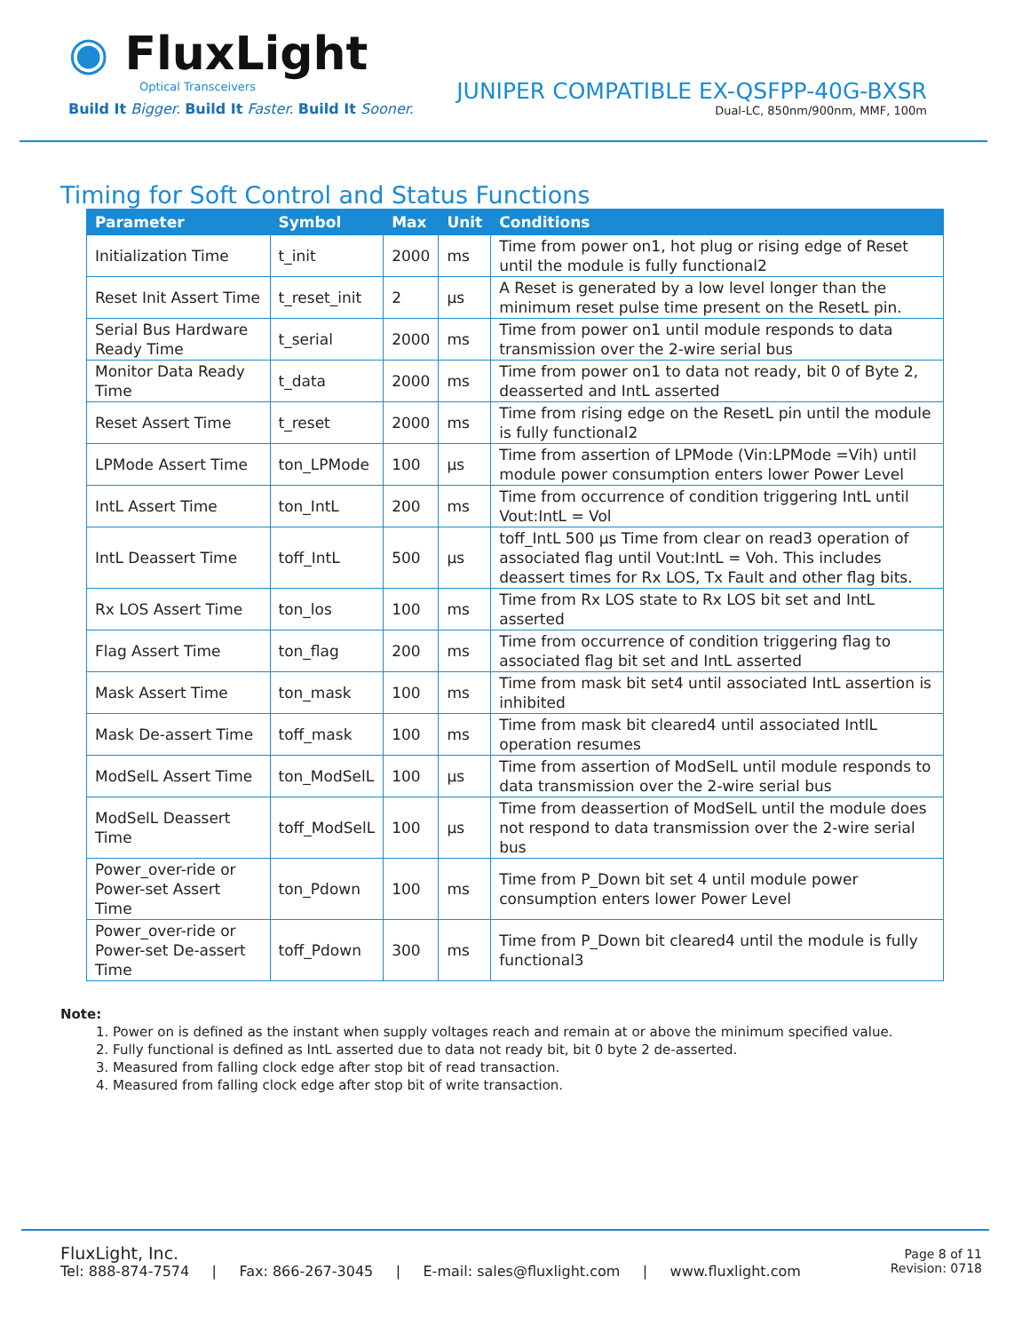◉ FluxLight
Optical Transceivers
Build It Bigger. Build It Faster. Build It Sooner.
JUNIPER COMPATIBLE EX-QSFPP-40G-BXSR
Dual-LC, 850nm/900nm, MMF, 100m
Timing for Soft Control and Status Functions
| Parameter | Symbol | Max | Unit | Conditions |
| --- | --- | --- | --- | --- |
| Initialization Time | t_init | 2000 | ms | Time from power on1, hot plug or rising edge of Reset until the module is fully functional2 |
| Reset Init Assert Time | t_reset_init | 2 | μs | A Reset is generated by a low level longer than the minimum reset pulse time present on the ResetL pin. |
| Serial Bus Hardware Ready Time | t_serial | 2000 | ms | Time from power on1 until module responds to data transmission over the 2-wire serial bus |
| Monitor Data Ready Time | t_data | 2000 | ms | Time from power on1 to data not ready, bit 0 of Byte 2, deasserted and IntL asserted |
| Reset Assert Time | t_reset | 2000 | ms | Time from rising edge on the ResetL pin until the module is fully functional2 |
| LPMode Assert Time | ton_LPMode | 100 | μs | Time from assertion of LPMode (Vin:LPMode =Vih) until module power consumption enters lower Power Level |
| IntL Assert Time | ton_IntL | 200 | ms | Time from occurrence of condition triggering IntL until Vout:IntL = Vol |
| IntL Deassert Time | toff_IntL | 500 | μs | toff_IntL 500 μs Time from clear on read3 operation of associated flag until Vout:IntL = Voh. This includes deassert times for Rx LOS, Tx Fault and other flag bits. |
| Rx LOS Assert Time | ton_los | 100 | ms | Time from Rx LOS state to Rx LOS bit set and IntL asserted |
| Flag Assert Time | ton_flag | 200 | ms | Time from occurrence of condition triggering flag to associated flag bit set and IntL asserted |
| Mask Assert Time | ton_mask | 100 | ms | Time from mask bit set4 until associated IntL assertion is inhibited |
| Mask De-assert Time | toff_mask | 100 | ms | Time from mask bit cleared4 until associated IntlL operation resumes |
| ModSelL Assert Time | ton_ModSelL | 100 | μs | Time from assertion of ModSelL until module responds to data transmission over the 2-wire serial bus |
| ModSelL Deassert Time | toff_ModSelL | 100 | μs | Time from deassertion of ModSelL until the module does not respond to data transmission over the 2-wire serial bus |
| Power_over-ride or Power-set Assert Time | ton_Pdown | 100 | ms | Time from P_Down bit set 4 until module power consumption enters lower Power Level |
| Power_over-ride or Power-set De-assert Time | toff_Pdown | 300 | ms | Time from P_Down bit cleared4 until the module is fully functional3 |
Note:
1. Power on is defined as the instant when supply voltages reach and remain at or above the minimum specified value.
2. Fully functional is defined as IntL asserted due to data not ready bit, bit 0 byte 2 de-asserted.
3. Measured from falling clock edge after stop bit of read transaction.
4. Measured from falling clock edge after stop bit of write transaction.
FluxLight, Inc.
Tel: 888-874-7574 | Fax: 866-267-3045 | E-mail: sales@fluxlight.com | www.fluxlight.com
Page 8 of 11
Revision: 0718